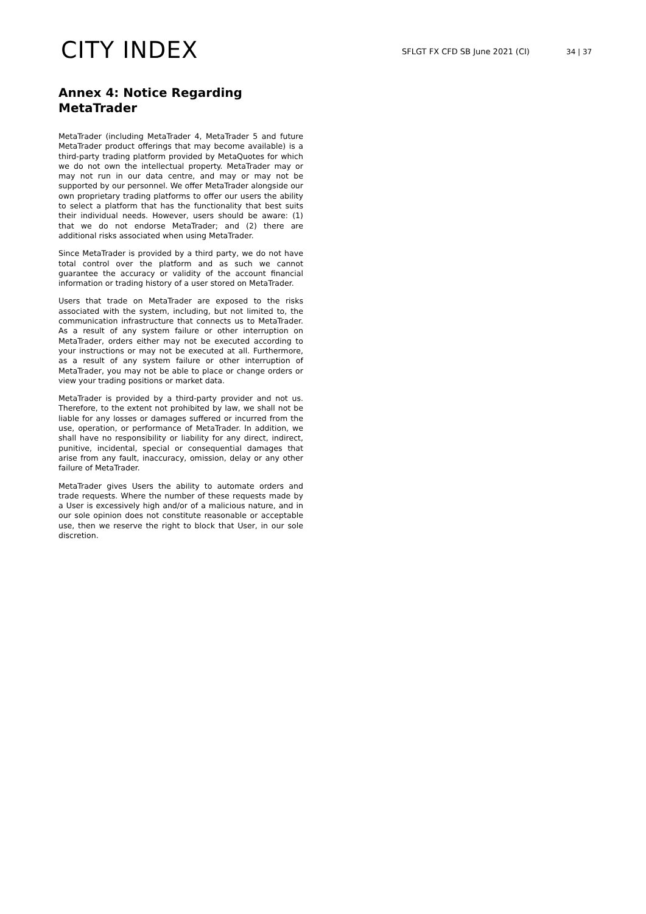CITY INDEX
SFLGT FX CFD SB June 2021 (CI)
34 | 37
Annex 4: Notice Regarding MetaTrader
MetaTrader (including MetaTrader 4, MetaTrader 5 and future MetaTrader product offerings that may become available) is a third-party trading platform provided by MetaQuotes for which we do not own the intellectual property. MetaTrader may or may not run in our data centre, and may or may not be supported by our personnel. We offer MetaTrader alongside our own proprietary trading platforms to offer our users the ability to select a platform that has the functionality that best suits their individual needs. However, users should be aware: (1) that we do not endorse MetaTrader; and (2) there are additional risks associated when using MetaTrader.
Since MetaTrader is provided by a third party, we do not have total control over the platform and as such we cannot guarantee the accuracy or validity of the account financial information or trading history of a user stored on MetaTrader.
Users that trade on MetaTrader are exposed to the risks associated with the system, including, but not limited to, the communication infrastructure that connects us to MetaTrader. As a result of any system failure or other interruption on MetaTrader, orders either may not be executed according to your instructions or may not be executed at all. Furthermore, as a result of any system failure or other interruption of MetaTrader, you may not be able to place or change orders or view your trading positions or market data.
MetaTrader is provided by a third-party provider and not us. Therefore, to the extent not prohibited by law, we shall not be liable for any losses or damages suffered or incurred from the use, operation, or performance of MetaTrader. In addition, we shall have no responsibility or liability for any direct, indirect, punitive, incidental, special or consequential damages that arise from any fault, inaccuracy, omission, delay or any other failure of MetaTrader.
MetaTrader gives Users the ability to automate orders and trade requests. Where the number of these requests made by a User is excessively high and/or of a malicious nature, and in our sole opinion does not constitute reasonable or acceptable use, then we reserve the right to block that User, in our sole discretion.